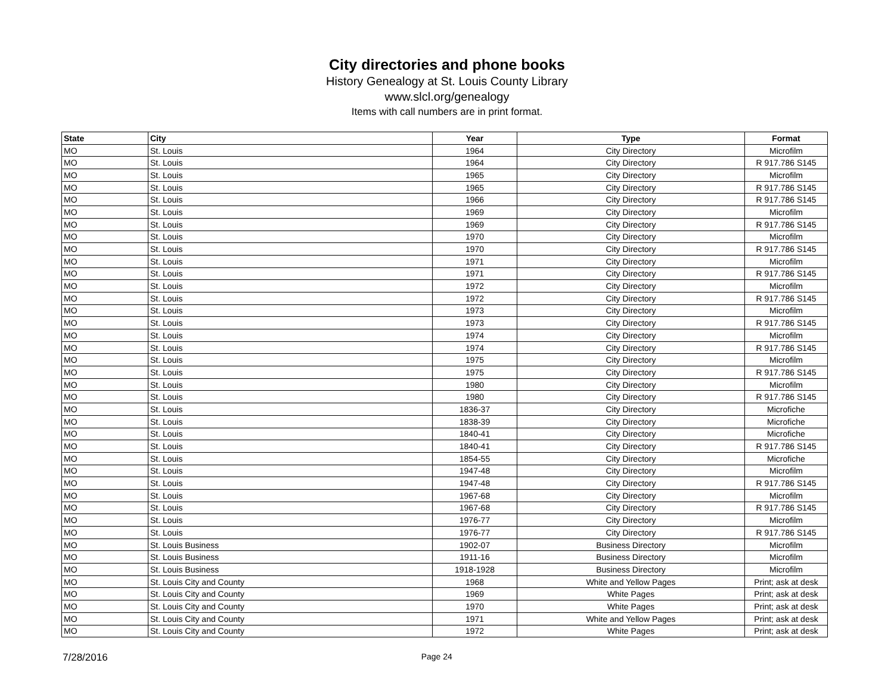City directories and phone books
History Genealogy at St. Louis County Library
www.slcl.org/genealogy
Items with call numbers are in print format.
| State | City | Year | Type | Format |
| --- | --- | --- | --- | --- |
| MO | St. Louis | 1964 | City Directory | Microfilm |
| MO | St. Louis | 1964 | City Directory | R 917.786 S145 |
| MO | St. Louis | 1965 | City Directory | Microfilm |
| MO | St. Louis | 1965 | City Directory | R 917.786 S145 |
| MO | St. Louis | 1966 | City Directory | R 917.786 S145 |
| MO | St. Louis | 1969 | City Directory | Microfilm |
| MO | St. Louis | 1969 | City Directory | R 917.786 S145 |
| MO | St. Louis | 1970 | City Directory | Microfilm |
| MO | St. Louis | 1970 | City Directory | R 917.786 S145 |
| MO | St. Louis | 1971 | City Directory | Microfilm |
| MO | St. Louis | 1971 | City Directory | R 917.786 S145 |
| MO | St. Louis | 1972 | City Directory | Microfilm |
| MO | St. Louis | 1972 | City Directory | R 917.786 S145 |
| MO | St. Louis | 1973 | City Directory | Microfilm |
| MO | St. Louis | 1973 | City Directory | R 917.786 S145 |
| MO | St. Louis | 1974 | City Directory | Microfilm |
| MO | St. Louis | 1974 | City Directory | R 917.786 S145 |
| MO | St. Louis | 1975 | City Directory | Microfilm |
| MO | St. Louis | 1975 | City Directory | R 917.786 S145 |
| MO | St. Louis | 1980 | City Directory | Microfilm |
| MO | St. Louis | 1980 | City Directory | R 917.786 S145 |
| MO | St. Louis | 1836-37 | City Directory | Microfiche |
| MO | St. Louis | 1838-39 | City Directory | Microfiche |
| MO | St. Louis | 1840-41 | City Directory | Microfiche |
| MO | St. Louis | 1840-41 | City Directory | R 917.786 S145 |
| MO | St. Louis | 1854-55 | City Directory | Microfiche |
| MO | St. Louis | 1947-48 | City Directory | Microfilm |
| MO | St. Louis | 1947-48 | City Directory | R 917.786 S145 |
| MO | St. Louis | 1967-68 | City Directory | Microfilm |
| MO | St. Louis | 1967-68 | City Directory | R 917.786 S145 |
| MO | St. Louis | 1976-77 | City Directory | Microfilm |
| MO | St. Louis | 1976-77 | City Directory | R 917.786 S145 |
| MO | St. Louis Business | 1902-07 | Business Directory | Microfilm |
| MO | St. Louis Business | 1911-16 | Business Directory | Microfilm |
| MO | St. Louis Business | 1918-1928 | Business Directory | Microfilm |
| MO | St. Louis City and County | 1968 | White and Yellow Pages | Print; ask at desk |
| MO | St. Louis City and County | 1969 | White Pages | Print; ask at desk |
| MO | St. Louis City and County | 1970 | White Pages | Print; ask at desk |
| MO | St. Louis City and County | 1971 | White and Yellow Pages | Print; ask at desk |
| MO | St. Louis City and County | 1972 | White Pages | Print; ask at desk |
7/28/2016 Page 24